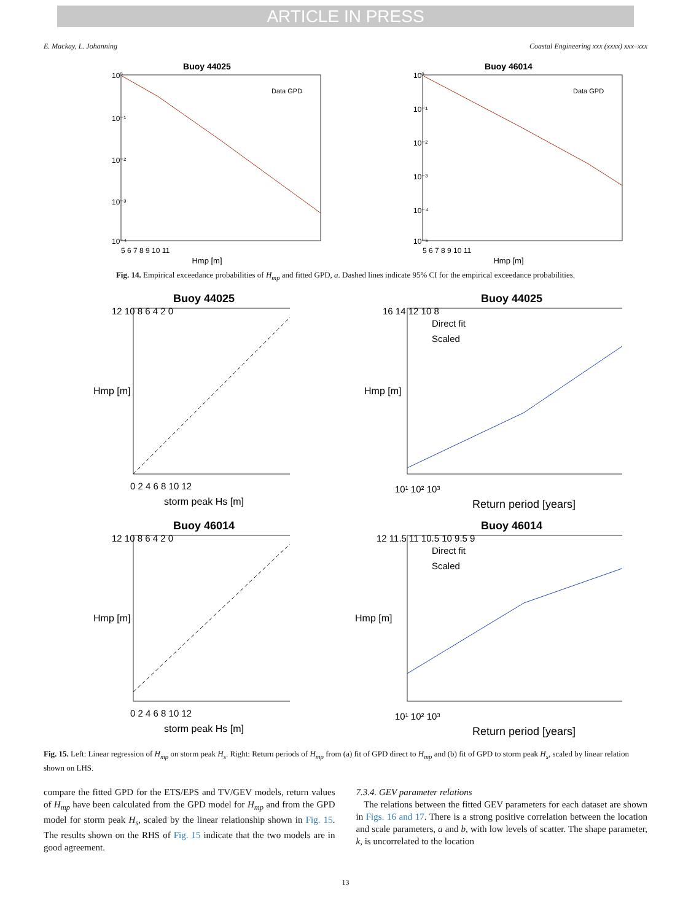ARTICLE IN PRESS
E. Mackay, L. Johanning Coastal Engineering xxx (xxxx) xxx–xxx
Buoy 44025
10⁰
10⁻¹
10⁻²
10⁻³
10⁻⁴
5 6 7 8 9 10 11
Hmp [m]
Data GPD
Buoy 46014
10⁰
10⁻¹
10⁻²
10⁻³
10⁻⁴
10⁻⁵
5 6 7 8 9 10 11
Hmp [m]
Data GPD
Fig. 14. Empirical exceedance probabilities of H<sub>mp</sub> and fitted GPD, a. Dashed lines indicate 95% CI for the empirical exceedance probabilities.
Buoy 44025
12 10 8 6 4 2 0
0 2 4 6 8 10 12
storm peak Hs [m]
Hmp [m]
Buoy 44025
16 14 12 10 8
Direct fit
Scaled
10¹ 10² 10³
Return period [years]
Hmp [m]
Buoy 46014
12 10 8 6 4 2 0
0 2 4 6 8 10 12
storm peak Hs [m]
Hmp [m]
Buoy 46014
12 11.5 11 10.5 10 9.5 9
Direct fit
Scaled
10¹ 10² 10³
Return period [years]
Hmp [m]
Fig. 15. Left: Linear regression of H<sub>mp</sub> on storm peak H<sub>s</sub>. Right: Return periods of H<sub>mp</sub> from (a) fit of GPD direct to H<sub>mp</sub> and (b) fit of GPD to storm peak H<sub>s</sub>, scaled by linear relation shown on LHS.
compare the fitted GPD for the ETS/EPS and TV/GEV models, return values of H<sub>mp</sub> have been calculated from the GPD model for H<sub>mp</sub> and from the GPD model for storm peak H<sub>s</sub>, scaled by the linear relationship shown in Fig. 15. The results shown on the RHS of Fig. 15 indicate that the two models are in good agreement.
7.3.4. GEV parameter relations
The relations between the fitted GEV parameters for each dataset are shown in Figs. 16 and 17. There is a strong positive correlation between the location and scale parameters, a and b, with low levels of scatter. The shape parameter, k, is uncorrelated to the location
13